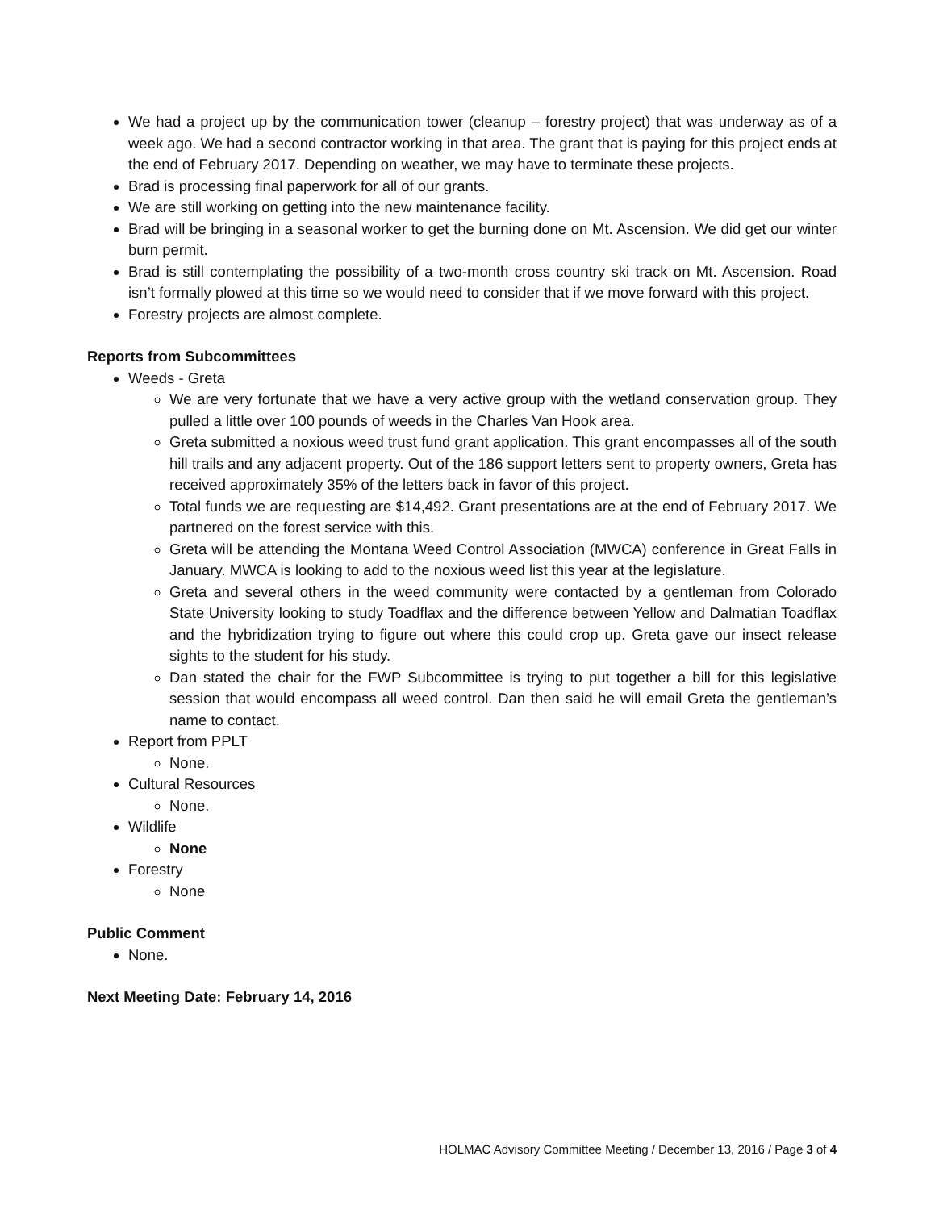We had a project up by the communication tower (cleanup – forestry project) that was underway as of a week ago. We had a second contractor working in that area. The grant that is paying for this project ends at the end of February 2017. Depending on weather, we may have to terminate these projects.
Brad is processing final paperwork for all of our grants.
We are still working on getting into the new maintenance facility.
Brad will be bringing in a seasonal worker to get the burning done on Mt. Ascension. We did get our winter burn permit.
Brad is still contemplating the possibility of a two-month cross country ski track on Mt. Ascension. Road isn’t formally plowed at this time so we would need to consider that if we move forward with this project.
Forestry projects are almost complete.
Reports from Subcommittees
Weeds - Greta
We are very fortunate that we have a very active group with the wetland conservation group. They pulled a little over 100 pounds of weeds in the Charles Van Hook area.
Greta submitted a noxious weed trust fund grant application. This grant encompasses all of the south hill trails and any adjacent property. Out of the 186 support letters sent to property owners, Greta has received approximately 35% of the letters back in favor of this project.
Total funds we are requesting are $14,492. Grant presentations are at the end of February 2017. We partnered on the forest service with this.
Greta will be attending the Montana Weed Control Association (MWCA) conference in Great Falls in January. MWCA is looking to add to the noxious weed list this year at the legislature.
Greta and several others in the weed community were contacted by a gentleman from Colorado State University looking to study Toadflax and the difference between Yellow and Dalmatian Toadflax and the hybridization trying to figure out where this could crop up. Greta gave our insect release sights to the student for his study.
Dan stated the chair for the FWP Subcommittee is trying to put together a bill for this legislative session that would encompass all weed control. Dan then said he will email Greta the gentleman’s name to contact.
Report from PPLT
None.
Cultural Resources
None.
Wildlife
None
Forestry
None
Public Comment
None.
Next Meeting Date: February 14, 2016
HOLMAC Advisory Committee Meeting / December 13, 2016 / Page 3 of 4